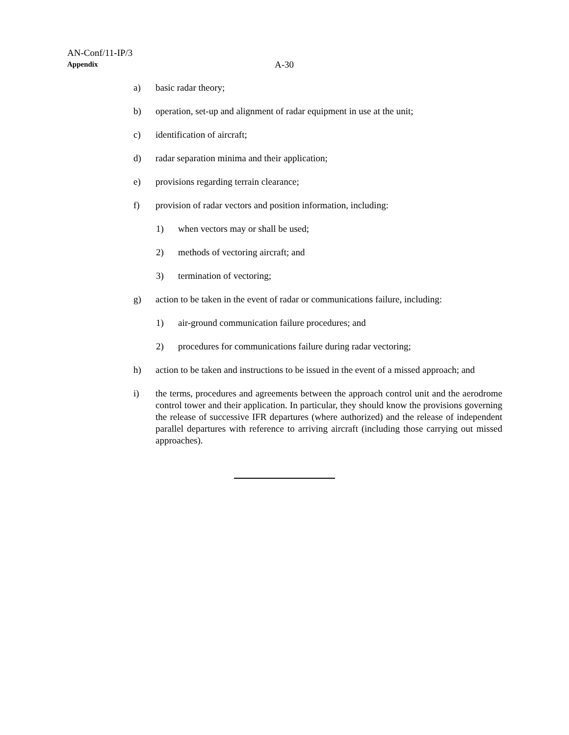AN-Conf/11-IP/3
Appendix A-30
a) basic radar theory;
b) operation, set-up and alignment of radar equipment in use at the unit;
c) identification of aircraft;
d) radar separation minima and their application;
e) provisions regarding terrain clearance;
f) provision of radar vectors and position information, including:
1) when vectors may or shall be used;
2) methods of vectoring aircraft; and
3) termination of vectoring;
g) action to be taken in the event of radar or communications failure, including:
1) air-ground communication failure procedures; and
2) procedures for communications failure during radar vectoring;
h) action to be taken and instructions to be issued in the event of a missed approach; and
i) the terms, procedures and agreements between the approach control unit and the aerodrome control tower and their application. In particular, they should know the provisions governing the release of successive IFR departures (where authorized) and the release of independent parallel departures with reference to arriving aircraft (including those carrying out missed approaches).